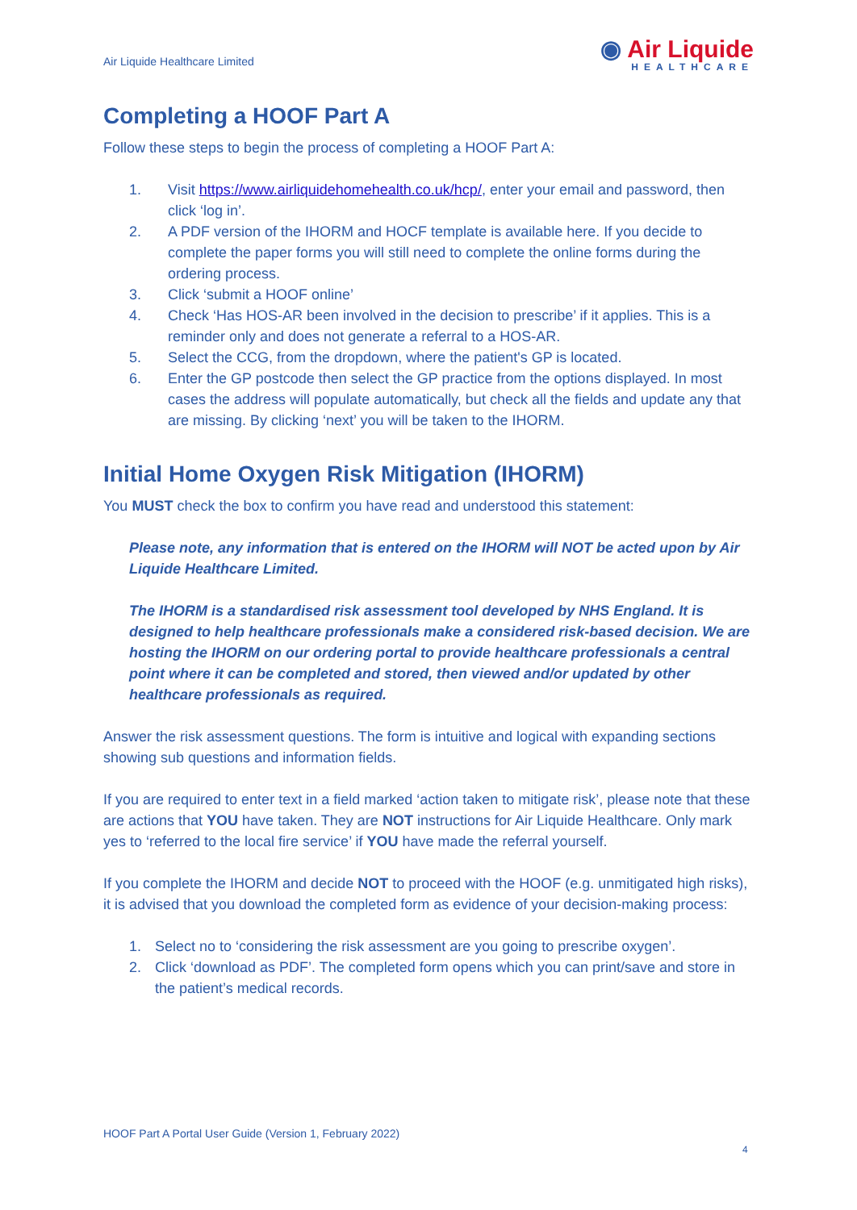Air Liquide Healthcare Limited
◉ Air Liquide
HEALTHCARE
Completing a HOOF Part A
Follow these steps to begin the process of completing a HOOF Part A:
1. Visit https://www.airliquidehomehealth.co.uk/hcp/, enter your email and password, then click ‘log in’.
2. A PDF version of the IHORM and HOCF template is available here. If you decide to complete the paper forms you will still need to complete the online forms during the ordering process.
3. Click ‘submit a HOOF online’
4. Check ‘Has HOS-AR been involved in the decision to prescribe’ if it applies. This is a reminder only and does not generate a referral to a HOS-AR.
5. Select the CCG, from the dropdown, where the patient's GP is located.
6. Enter the GP postcode then select the GP practice from the options displayed. In most cases the address will populate automatically, but check all the fields and update any that are missing. By clicking ‘next’ you will be taken to the IHORM.
Initial Home Oxygen Risk Mitigation (IHORM)
You MUST check the box to confirm you have read and understood this statement:
Please note, any information that is entered on the IHORM will NOT be acted upon by Air Liquide Healthcare Limited.
The IHORM is a standardised risk assessment tool developed by NHS England. It is designed to help healthcare professionals make a considered risk-based decision. We are hosting the IHORM on our ordering portal to provide healthcare professionals a central point where it can be completed and stored, then viewed and/or updated by other healthcare professionals as required.
Answer the risk assessment questions. The form is intuitive and logical with expanding sections showing sub questions and information fields.
If you are required to enter text in a field marked ‘action taken to mitigate risk’, please note that these are actions that YOU have taken. They are NOT instructions for Air Liquide Healthcare. Only mark yes to ‘referred to the local fire service’ if YOU have made the referral yourself.
If you complete the IHORM and decide NOT to proceed with the HOOF (e.g. unmitigated high risks), it is advised that you download the completed form as evidence of your decision-making process:
1. Select no to ‘considering the risk assessment are you going to prescribe oxygen’.
2. Click ‘download as PDF’. The completed form opens which you can print/save and store in the patient’s medical records.
HOOF Part A Portal User Guide (Version 1, February 2022)
4